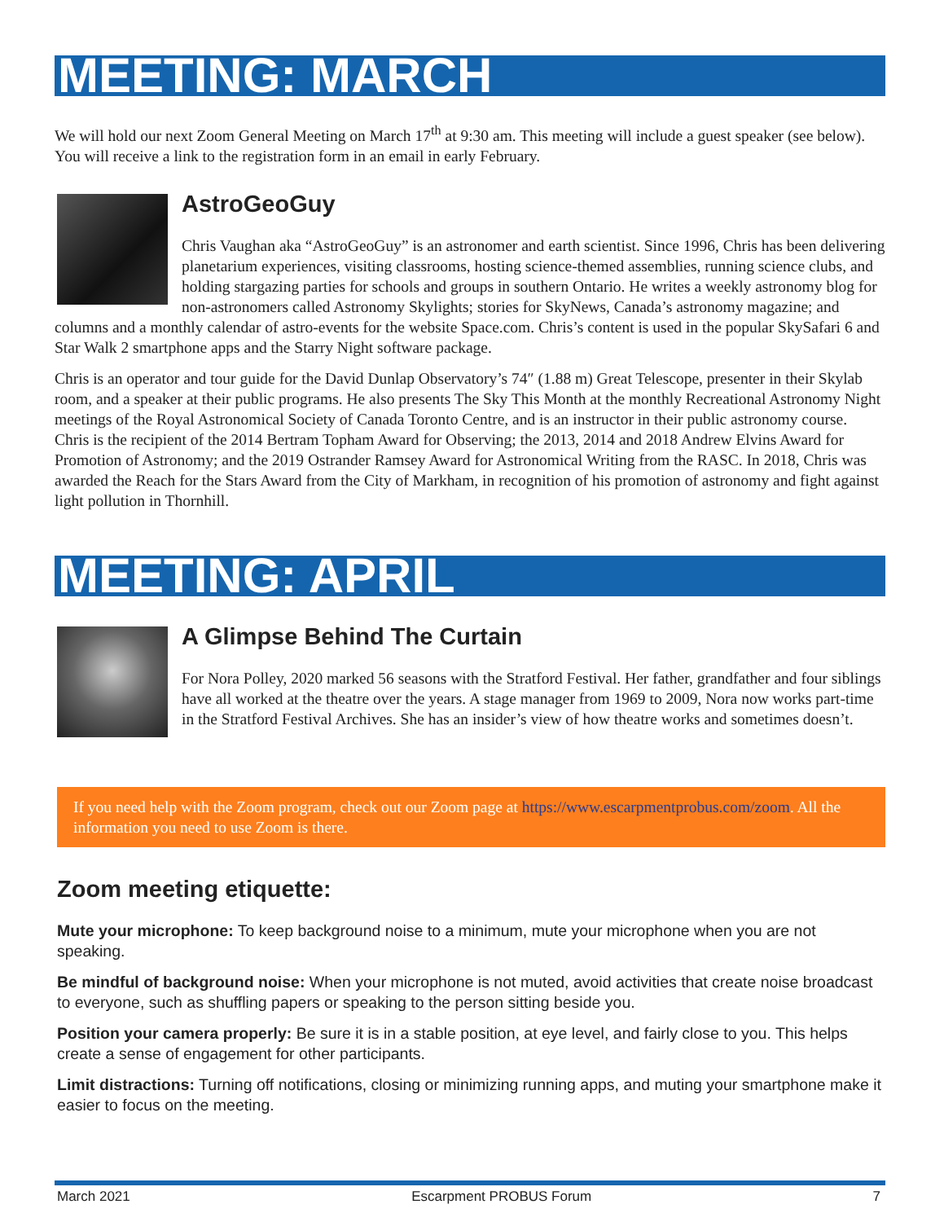MEETING: MARCH
We will hold our next Zoom General Meeting on March 17<sup>th</sup> at 9:30 am. This meeting will include a guest speaker (see below). You will receive a link to the registration form in an email in early February.
AstroGeoGuy
Chris Vaughan aka “AstroGeoGuy” is an astronomer and earth scientist. Since 1996, Chris has been delivering planetarium experiences, visiting classrooms, hosting science-themed assemblies, running science clubs, and holding stargazing parties for schools and groups in southern Ontario. He writes a weekly astronomy blog for non-astronomers called Astronomy Skylights; stories for SkyNews, Canada’s astronomy magazine; and columns and a monthly calendar of astro-events for the website Space.com. Chris’s content is used in the popular SkySafari 6 and Star Walk 2 smartphone apps and the Starry Night software package.
Chris is an operator and tour guide for the David Dunlap Observatory’s 74″ (1.88 m) Great Telescope, presenter in their Skylab room, and a speaker at their public programs. He also presents The Sky This Month at the monthly Recreational Astronomy Night meetings of the Royal Astronomical Society of Canada Toronto Centre, and is an instructor in their public astronomy course. Chris is the recipient of the 2014 Bertram Topham Award for Observing; the 2013, 2014 and 2018 Andrew Elvins Award for Promotion of Astronomy; and the 2019 Ostrander Ramsey Award for Astronomical Writing from the RASC. In 2018, Chris was awarded the Reach for the Stars Award from the City of Markham, in recognition of his promotion of astronomy and fight against light pollution in Thornhill.
MEETING: APRIL
A Glimpse Behind The Curtain
For Nora Polley, 2020 marked 56 seasons with the Stratford Festival. Her father, grandfather and four siblings have all worked at the theatre over the years. A stage manager from 1969 to 2009, Nora now works part-time in the Stratford Festival Archives. She has an insider’s view of how theatre works and sometimes doesn’t.
If you need help with the Zoom program, check out our Zoom page at https://www.escarpmentprobus.com/zoom. All the information you need to use Zoom is there.
Zoom meeting etiquette:
Mute your microphone: To keep background noise to a minimum, mute your microphone when you are not speaking.
Be mindful of background noise: When your microphone is not muted, avoid activities that create noise broadcast to everyone, such as shuffling papers or speaking to the person sitting beside you.
Position your camera properly: Be sure it is in a stable position, at eye level, and fairly close to you. This helps create a sense of engagement for other participants.
Limit distractions: Turning off notifications, closing or minimizing running apps, and muting your smartphone make it easier to focus on the meeting.
March 2021 Escarpment PROBUS Forum 7